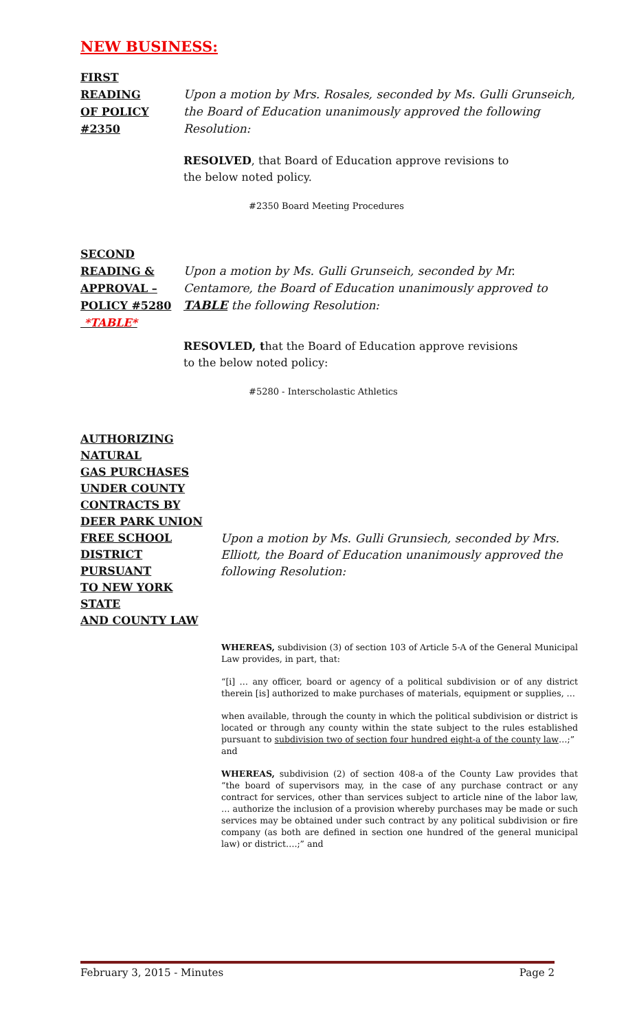NEW BUSINESS:
FIRST
READING
OF POLICY
#2350
Upon a motion by Mrs. Rosales, seconded by Ms. Gulli Grunseich, the Board of Education unanimously approved the following Resolution:
RESOLVED, that Board of Education approve revisions to
the below noted policy.
#2350 Board Meeting Procedures
SECOND
READING &
APPROVAL –
POLICY #5280
*TABLE*
Upon a motion by Ms. Gulli Grunseich, seconded by Mr. Centamore, the Board of Education unanimously approved to TABLE the following Resolution:
RESOVLED, that the Board of Education approve revisions
to the below noted policy:
#5280 - Interscholastic Athletics
AUTHORIZING
NATURAL
GAS PURCHASES
UNDER COUNTY
CONTRACTS BY
DEER PARK UNION
FREE SCHOOL
DISTRICT PURSUANT
TO NEW YORK STATE
AND COUNTY LAW
Upon a motion by Ms. Gulli Grunsiech, seconded by Mrs. Elliott, the Board of Education unanimously approved the following Resolution:
WHEREAS, subdivision (3) of section 103 of Article 5-A of the General Municipal Law provides, in part, that:
“[i] … any officer, board or agency of a political subdivision or of any district therein [is] authorized to make purchases of materials, equipment or supplies, …
when available, through the county in which the political subdivision or district is located or through any county within the state subject to the rules established pursuant to subdivision two of section four hundred eight-a of the county law…;”
and
WHEREAS, subdivision (2) of section 408-a of the County Law provides that “the board of supervisors may, in the case of any purchase contract or any contract for services, other than services subject to article nine of the labor law, … authorize the inclusion of a provision whereby purchases may be made or such services may be obtained under such contract by any political subdivision or fire company (as both are defined in section one hundred of the general municipal law) or district….;” and
February 3, 2015 - Minutes Page 2